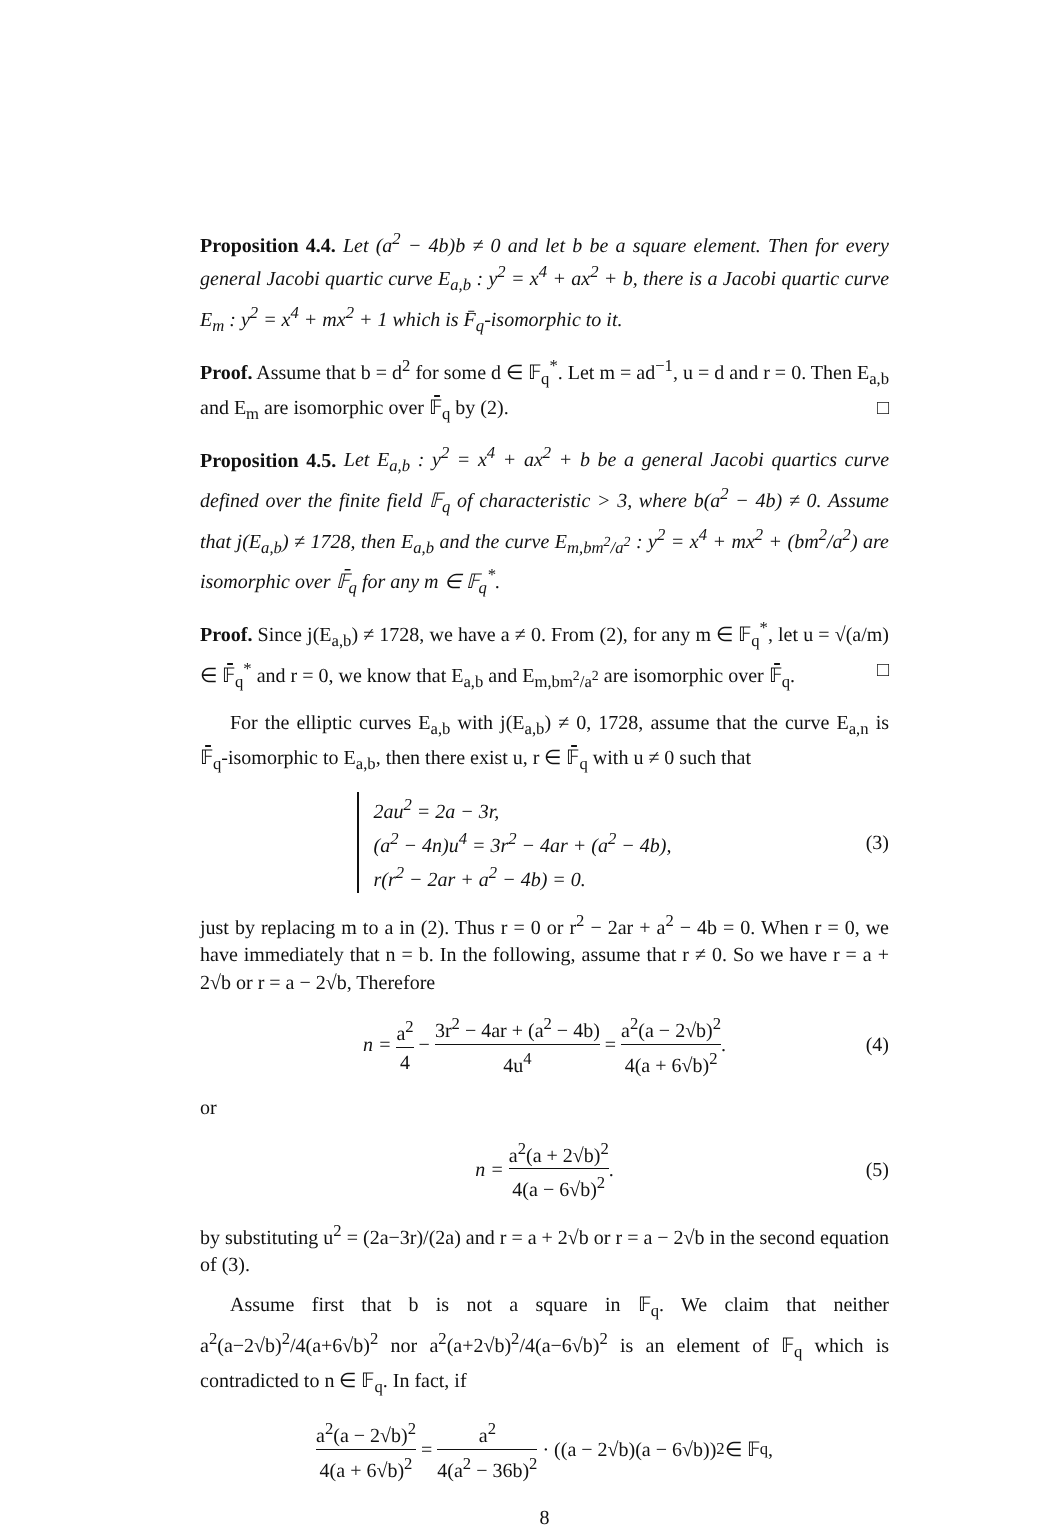Proposition 4.4. Let (a<sup>2</sup> − 4b)b ≠ 0 and let b be a square element. Then for every general Jacobi quartic curve E<sub>a,b</sub> : y<sup>2</sup> = x<sup>4</sup> + ax<sup>2</sup> + b, there is a Jacobi quartic curve E<sub>m</sub> : y<sup>2</sup> = x<sup>4</sup> + mx<sup>2</sup> + 1 which is F̄<sub>q</sub>-isomorphic to it.
Proof. Assume that b = d<sup>2</sup> for some d ∈ 𝔽<sub>q</sub><sup>*</sup>. Let m = ad<sup>−1</sup>, u = d and r = 0. Then E<sub>a,b</sub> and E<sub>m</sub> are isomorphic over 𝔽̄<sub>q</sub> by (2). □
Proposition 4.5. Let E<sub>a,b</sub> : y<sup>2</sup> = x<sup>4</sup> + ax<sup>2</sup> + b be a general Jacobi quartics curve defined over the finite field 𝔽<sub>q</sub> of characteristic > 3, where b(a<sup>2</sup> − 4b) ≠ 0. Assume that j(E<sub>a,b</sub>) ≠ 1728, then E<sub>a,b</sub> and the curve E<sub>m,bm<sup>2</sup>/a<sup>2</sup></sub> : y<sup>2</sup> = x<sup>4</sup> + mx<sup>2</sup> + (bm<sup>2</sup>/a<sup>2</sup>) are isomorphic over 𝔽̄<sub>q</sub> for any m ∈ 𝔽<sub>q</sub><sup>*</sup>.
Proof. Since j(E<sub>a,b</sub>) ≠ 1728, we have a ≠ 0. From (2), for any m ∈ 𝔽<sub>q</sub><sup>*</sup>, let u = √(a/m) ∈ 𝔽̄<sub>q</sub><sup>*</sup> and r = 0, we know that E<sub>a,b</sub> and E<sub>m,bm<sup>2</sup>/a<sup>2</sup></sub> are isomorphic over 𝔽̄<sub>q</sub>. □
For the elliptic curves E<sub>a,b</sub> with j(E<sub>a,b</sub>) ≠ 0, 1728, assume that the curve E<sub>a,n</sub> is 𝔽̄<sub>q</sub>-isomorphic to E<sub>a,b</sub>, then there exist u, r ∈ 𝔽̄<sub>q</sub> with u ≠ 0 such that
2au<sup>2</sup> = 2a − 3r,
(a<sup>2</sup> − 4n)u<sup>4</sup> = 3r<sup>2</sup> − 4ar + (a<sup>2</sup> − 4b),
r(r<sup>2</sup> − 2ar + a<sup>2</sup> − 4b) = 0.
(3)
just by replacing m to a in (2). Thus r = 0 or r<sup>2</sup> − 2ar + a<sup>2</sup> − 4b = 0. When r = 0, we have immediately that n = b. In the following, assume that r ≠ 0. So we have r = a + 2√b or r = a − 2√b, Therefore
n = a<sup>2</sup> 4 − 3r<sup>2</sup> − 4ar + (a<sup>2</sup> − 4b) 4u<sup>4</sup> = a<sup>2</sup>(a − 2√b)<sup>2</sup> 4(a + 6√b)<sup>2</sup>. (4)
or
n = a<sup>2</sup>(a + 2√b)<sup>2</sup> 4(a − 6√b)<sup>2</sup>. (5)
by substituting u<sup>2</sup> = (2a−3r)/(2a) and r = a + 2√b or r = a − 2√b in the second equation of (3).
Assume first that b is not a square in 𝔽<sub>q</sub>. We claim that neither a<sup>2</sup>(a−2√b)<sup>2</sup>/4(a+6√b)<sup>2</sup> nor a<sup>2</sup>(a+2√b)<sup>2</sup>/4(a−6√b)<sup>2</sup> is an element of 𝔽<sub>q</sub> which is contradicted to n ∈ 𝔽<sub>q</sub>. In fact, if
a<sup>2</sup>(a − 2√b)<sup>2</sup> 4(a + 6√b)<sup>2</sup> = a<sup>2</sup> 4(a<sup>2</sup> − 36b)<sup>2</sup> · ((a − 2√b)(a − 6√b))<sup>2</sup> ∈ 𝔽<sub>q</sub>,
8